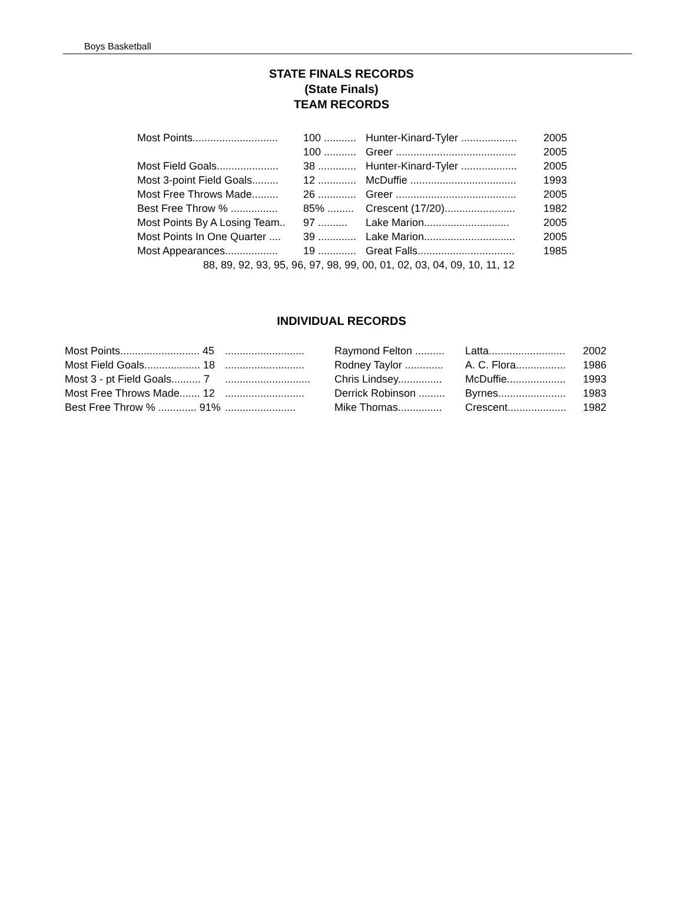Boys Basketball
STATE FINALS RECORDS
(State Finals)
TEAM RECORDS
| Most Points............................. | 100 ........... | Hunter-Kinard-Tyler ................... | 2005 |
| | 100 ........... | Greer ......................................... | 2005 |
| Most Field Goals..................... | 38 ............. | Hunter-Kinard-Tyler ................... | 2005 |
| Most 3-point Field Goals......... | 12 ............. | McDuffie .................................... | 1993 |
| Most Free Throws Made......... | 26 ............. | Greer ......................................... | 2005 |
| Best Free Throw % ................ | 85% ......... | Crescent (17/20)........................ | 1982 |
| Most Points By A Losing Team.. | 97 .......... | Lake Marion............................. | 2005 |
| Most Points In One Quarter .... | 39 ............. | Lake Marion............................... | 2005 |
| Most Appearances.................. | 19 ............. | Great Falls................................. | 1985 |
| 88, 89, 92, 93, 95, 96, 97, 98, 99, 00, 01, 02, 03, 04, 09, 10, 11, 12 | | | |
INDIVIDUAL RECORDS
| Most Points........................... 45 | ........................... | Raymond Felton .......... | Latta.......................... | 2002 |
| Most Field Goals................... 18 | ........................... | Rodney Taylor ............. | A. C. Flora................. | 1986 |
| Most 3 - pt Field Goals.......... 7 | ............................. | Chris Lindsey............... | McDuffie.................... | 1993 |
| Most Free Throws Made....... 12 | ........................... | Derrick Robinson ......... | Byrnes....................... | 1983 |
| Best Free Throw % ............. 91% | ........................ | Mike Thomas............... | Crescent.................... | 1982 |